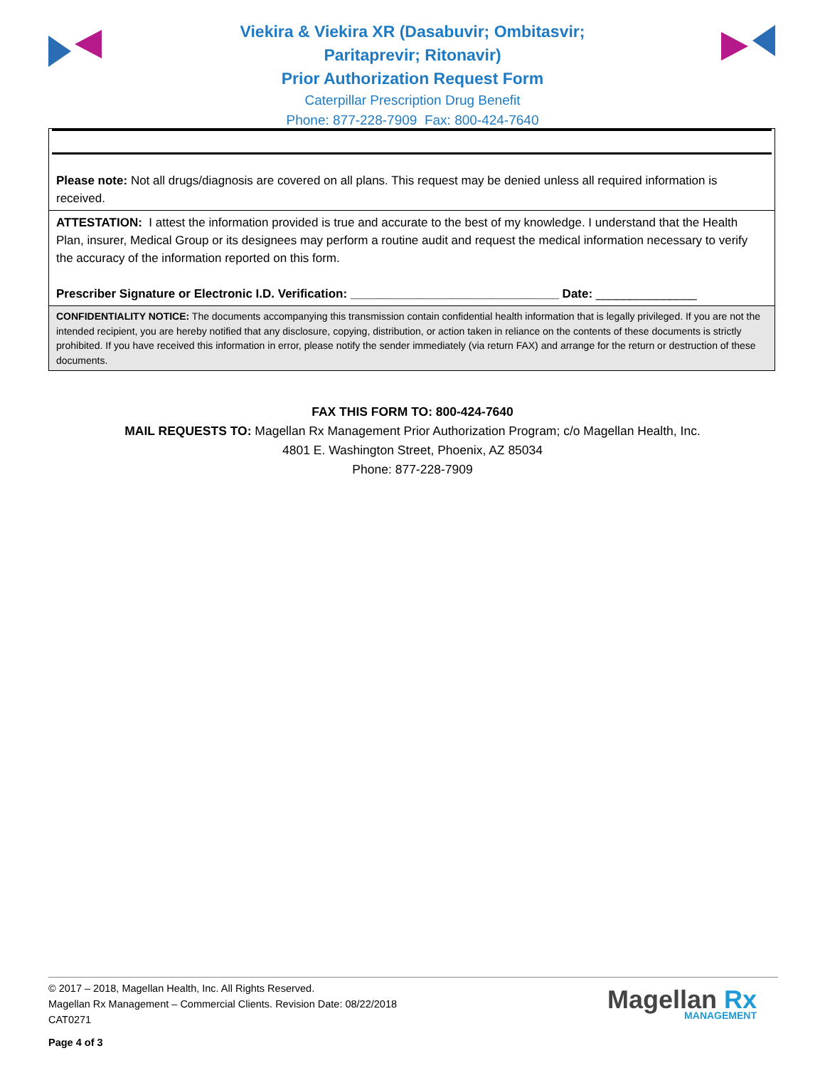Viekira & Viekira XR (Dasabuvir; Ombitasvir;
Paritaprevir; Ritonavir)
Prior Authorization Request Form
Caterpillar Prescription Drug Benefit
Phone: 877-228-7909 Fax: 800-424-7640
| Please note: Not all drugs/diagnosis are covered on all plans. This request may be denied unless all required information is received. |
| ATTESTATION: I attest the information provided is true and accurate to the best of my knowledge. I understand that the Health Plan, insurer, Medical Group or its designees may perform a routine audit and request the medical information necessary to verify the accuracy of the information reported on this form. Prescriber Signature or Electronic I.D. Verification: _______________________________ Date: _______________ |
| CONFIDENTIALITY NOTICE: The documents accompanying this transmission contain confidential health information that is legally privileged. If you are not the intended recipient, you are hereby notified that any disclosure, copying, distribution, or action taken in reliance on the contents of these documents is strictly prohibited. If you have received this information in error, please notify the sender immediately (via return FAX) and arrange for the return or destruction of these documents. |
FAX THIS FORM TO: 800-424-7640
MAIL REQUESTS TO: Magellan Rx Management Prior Authorization Program; c/o Magellan Health, Inc.
4801 E. Washington Street, Phoenix, AZ 85034
Phone: 877-228-7909
© 2017 – 2018, Magellan Health, Inc. All Rights Reserved.
Magellan Rx Management – Commercial Clients. Revision Date: 08/22/2018
CAT0271
Page 4 of 3
Magellan Rx
MANAGEMENT